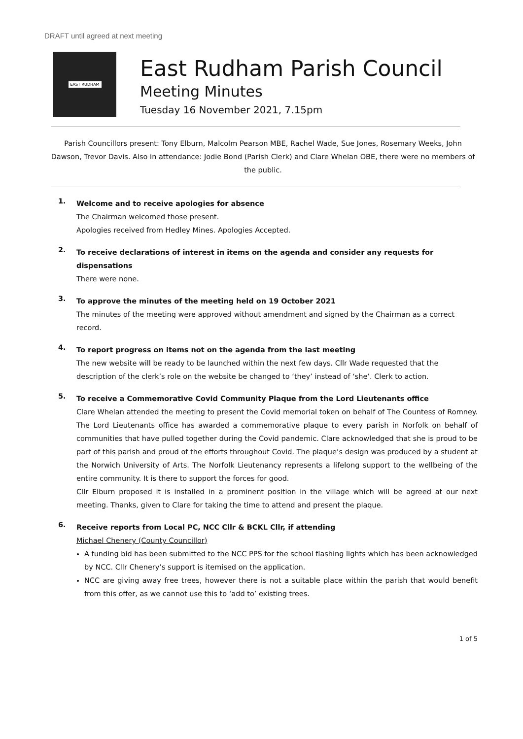DRAFT until agreed at next meeting
EAST RUDHAM
East Rudham Parish Council
Meeting Minutes
Tuesday 16 November 2021, 7.15pm
Parish Councillors present: Tony Elburn, Malcolm Pearson MBE, Rachel Wade, Sue Jones, Rosemary Weeks, John Dawson, Trevor Davis. Also in attendance: Jodie Bond (Parish Clerk) and Clare Whelan OBE, there were no members of the public.
1.
Welcome and to receive apologies for absence
The Chairman welcomed those present.
Apologies received from Hedley Mines. Apologies Accepted.
2.
To receive declarations of interest in items on the agenda and consider any requests for dispensations
There were none.
3.
To approve the minutes of the meeting held on 19 October 2021
The minutes of the meeting were approved without amendment and signed by the Chairman as a correct record.
4.
To report progress on items not on the agenda from the last meeting
The new website will be ready to be launched within the next few days. Cllr Wade requested that the description of the clerk’s role on the website be changed to ‘they’ instead of ‘she’. Clerk to action.
5.
To receive a Commemorative Covid Community Plaque from the Lord Lieutenants office
Clare Whelan attended the meeting to present the Covid memorial token on behalf of The Countess of Romney. The Lord Lieutenants office has awarded a commemorative plaque to every parish in Norfolk on behalf of communities that have pulled together during the Covid pandemic. Clare acknowledged that she is proud to be part of this parish and proud of the efforts throughout Covid. The plaque’s design was produced by a student at the Norwich University of Arts. The Norfolk Lieutenancy represents a lifelong support to the wellbeing of the entire community. It is there to support the forces for good.
Cllr Elburn proposed it is installed in a prominent position in the village which will be agreed at our next meeting. Thanks, given to Clare for taking the time to attend and present the plaque.
6.
Receive reports from Local PC, NCC Cllr & BCKL Cllr, if attending
Michael Chenery (County Councillor)
A funding bid has been submitted to the NCC PPS for the school flashing lights which has been acknowledged by NCC. Cllr Chenery’s support is itemised on the application.
NCC are giving away free trees, however there is not a suitable place within the parish that would benefit from this offer, as we cannot use this to ‘add to’ existing trees.
1 of 5